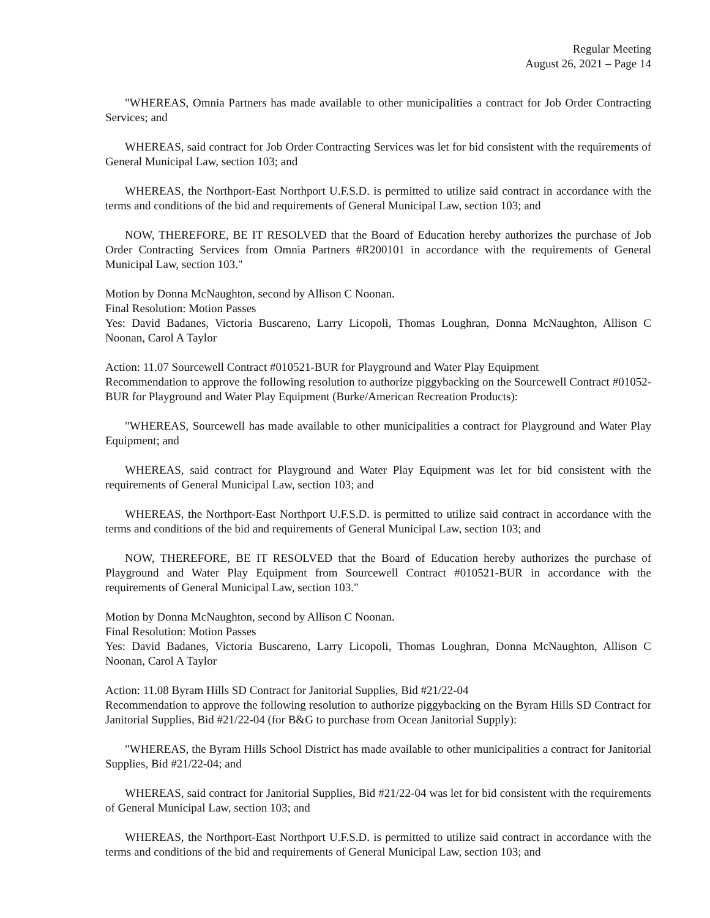Regular Meeting
August 26, 2021 – Page 14
"WHEREAS, Omnia Partners has made available to other municipalities a contract for Job Order Contracting Services; and
WHEREAS, said contract for Job Order Contracting Services was let for bid consistent with the requirements of General Municipal Law, section 103; and
WHEREAS, the Northport-East Northport U.F.S.D. is permitted to utilize said contract in accordance with the terms and conditions of the bid and requirements of General Municipal Law, section 103; and
NOW, THEREFORE, BE IT RESOLVED that the Board of Education hereby authorizes the purchase of Job Order Contracting Services from Omnia Partners #R200101 in accordance with the requirements of General Municipal Law, section 103."
Motion by Donna McNaughton, second by Allison C Noonan.
Final Resolution: Motion Passes
Yes: David Badanes, Victoria Buscareno, Larry Licopoli, Thomas Loughran, Donna McNaughton, Allison C Noonan, Carol A Taylor
Action: 11.07 Sourcewell Contract #010521-BUR for Playground and Water Play Equipment
Recommendation to approve the following resolution to authorize piggybacking on the Sourcewell Contract #01052-BUR for Playground and Water Play Equipment (Burke/American Recreation Products):
"WHEREAS, Sourcewell has made available to other municipalities a contract for Playground and Water Play Equipment; and
WHEREAS, said contract for Playground and Water Play Equipment was let for bid consistent with the requirements of General Municipal Law, section 103; and
WHEREAS, the Northport-East Northport U.F.S.D. is permitted to utilize said contract in accordance with the terms and conditions of the bid and requirements of General Municipal Law, section 103; and
NOW, THEREFORE, BE IT RESOLVED that the Board of Education hereby authorizes the purchase of Playground and Water Play Equipment from Sourcewell Contract #010521-BUR in accordance with the requirements of General Municipal Law, section 103."
Motion by Donna McNaughton, second by Allison C Noonan.
Final Resolution: Motion Passes
Yes: David Badanes, Victoria Buscareno, Larry Licopoli, Thomas Loughran, Donna McNaughton, Allison C Noonan, Carol A Taylor
Action: 11.08 Byram Hills SD Contract for Janitorial Supplies, Bid #21/22-04
Recommendation to approve the following resolution to authorize piggybacking on the Byram Hills SD Contract for Janitorial Supplies, Bid #21/22-04 (for B&G to purchase from Ocean Janitorial Supply):
"WHEREAS, the Byram Hills School District has made available to other municipalities a contract for Janitorial Supplies, Bid #21/22-04; and
WHEREAS, said contract for Janitorial Supplies, Bid #21/22-04 was let for bid consistent with the requirements of General Municipal Law, section 103; and
WHEREAS, the Northport-East Northport U.F.S.D. is permitted to utilize said contract in accordance with the terms and conditions of the bid and requirements of General Municipal Law, section 103; and